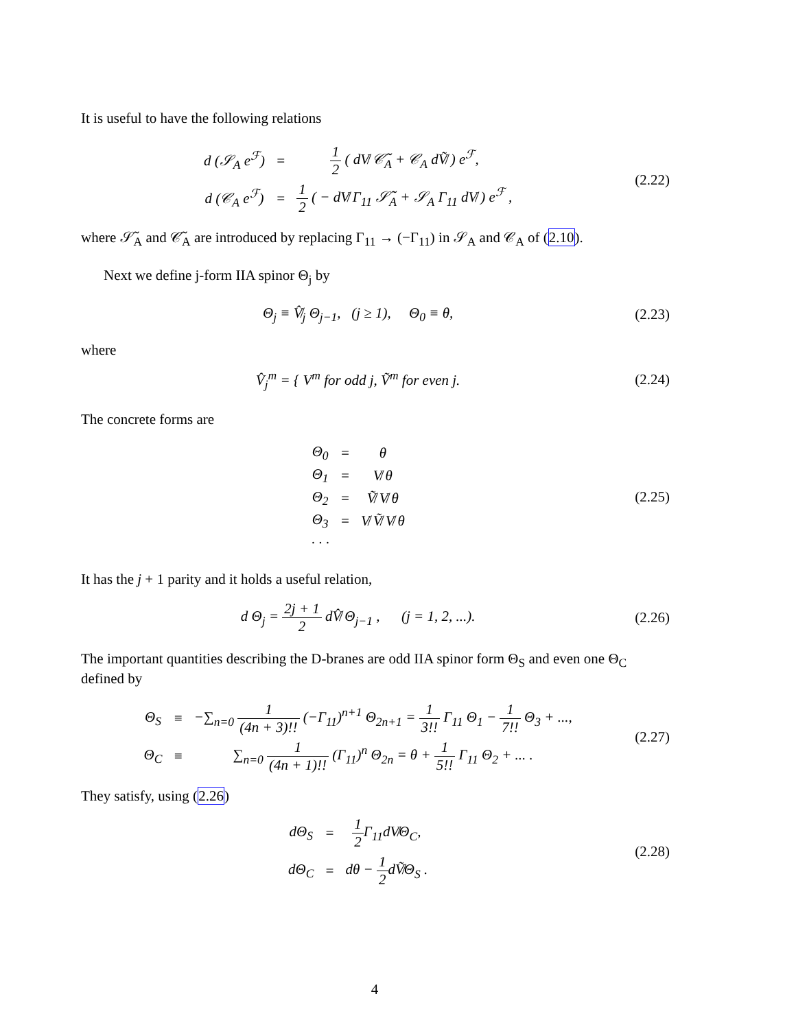It is useful to have the following relations
| d (𝒮<sub>A</sub> e<sup>ℱ</sup>) | = | 1 2 ( dV̸ 𝒞̃<sub>A</sub> + 𝒞<sub>A</sub> dṼ̸ ) e<sup>ℱ</sup>, |
| d (𝒞<sub>A</sub> e<sup>ℱ</sup>) | = | 1 2 ( − dV̸ Γ<sub>11</sub> 𝒮̃<sub>A</sub> + 𝒮<sub>A</sub> Γ<sub>11</sub> dV̸ ) e<sup>ℱ</sup> , |
(2.22)
where 𝒮̃<sub>A</sub> and 𝒞̃<sub>A</sub> are introduced by replacing Γ<sub>11</sub> → (−Γ<sub>11</sub>) in 𝒮<sub>A</sub> and 𝒞<sub>A</sub> of (2.10).
Next we define j-form IIA spinor Θ<sub>j</sub> by
Θ<sub>j</sub> ≡ V̸̂<sub>j</sub> Θ<sub>j−1</sub>, (j ≥ 1), Θ<sub>0</sub> ≡ θ,
(2.23)
where
V̂<sub>j</sub><sup>m</sup> = { V<sup>m</sup> for odd j, Ṽ<sup>m</sup> for even j.
(2.24)
The concrete forms are
| Θ<sub>0</sub> | = | θ |
| Θ<sub>1</sub> | = | V̸ θ |
| Θ<sub>2</sub> | = | Ṽ̸ V̸ θ |
| Θ<sub>3</sub> | = | V̸ Ṽ̸ V̸ θ |
| · · · | | |
(2.25)
It has the j + 1 parity and it holds a useful relation,
d Θ<sub>j</sub> = 2j + 1 2 dV̸̂ Θ<sub>j−1</sub> , (j = 1, 2, ...).
(2.26)
The important quantities describing the D-branes are odd IIA spinor form Θ<sub>S</sub> and even one Θ<sub>C</sub> defined by
| Θ<sub>S</sub> | ≡ | −∑<sub>n=0</sub> 1 (4n + 3)!! (−Γ<sub>11</sub>)<sup>n+1</sup> Θ<sub>2n+1</sub> = 1 3!! Γ<sub>11</sub> Θ<sub>1</sub> − 1 7!! Θ<sub>3</sub> + ..., |
| Θ<sub>C</sub> | ≡ | ∑<sub>n=0</sub> 1 (4n + 1)!! (Γ<sub>11</sub>)<sup>n</sup> Θ<sub>2n</sub> = θ + 1 5!! Γ<sub>11</sub> Θ<sub>2</sub> + ... . |
(2.27)
They satisfy, using (2.26)
| dΘ<sub>S</sub> | = | 1 2 Γ<sub>11</sub>dV̸Θ<sub>C</sub>, |
| dΘ<sub>C</sub> | = | dθ − 1 2 dṼ̸Θ<sub>S</sub> . |
(2.28)
4